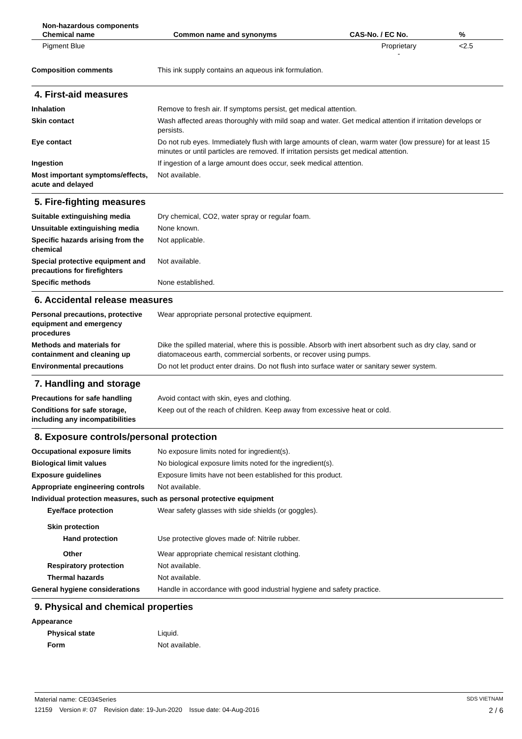| Non-hazardous components | | | |
| Chemical name | Common name and synonyms | CAS-No. / EC No. | % |
| Pigment Blue | | Proprietary - | <2.5 |
Composition comments This ink supply contains an aqueous ink formulation.
4. First-aid measures
Inhalation Remove to fresh air. If symptoms persist, get medical attention.
Skin contact Wash affected areas thoroughly with mild soap and water. Get medical attention if irritation develops or persists.
Eye contact Do not rub eyes. Immediately flush with large amounts of clean, warm water (low pressure) for at least 15 minutes or until particles are removed. If irritation persists get medical attention.
Ingestion If ingestion of a large amount does occur, seek medical attention.
Most important symptoms/effects, acute and delayed
Not available.
5. Fire-fighting measures
Suitable extinguishing media Dry chemical, CO2, water spray or regular foam.
Unsuitable extinguishing media
None known.
Specific hazards arising from the chemical
Not applicable.
Special protective equipment and precautions for firefighters
Not available.
Specific methods None established.
6. Accidental release measures
Personal precautions, protective equipment and emergency procedures
Wear appropriate personal protective equipment.
Methods and materials for containment and cleaning up
Dike the spilled material, where this is possible. Absorb with inert absorbent such as dry clay, sand or diatomaceous earth, commercial sorbents, or recover using pumps.
Environmental precautions Do not let product enter drains. Do not flush into surface water or sanitary sewer system.
7. Handling and storage
Precautions for safe handling Avoid contact with skin, eyes and clothing.
Conditions for safe storage, including any incompatibilities
Keep out of the reach of children. Keep away from excessive heat or cold.
8. Exposure controls/personal protection
Occupational exposure limits No exposure limits noted for ingredient(s).
Biological limit values No biological exposure limits noted for the ingredient(s).
Exposure guidelines Exposure limits have not been established for this product.
Appropriate engineering controls
Not available.
Individual protection measures, such as personal protective equipment
Eye/face protection Wear safety glasses with side shields (or goggles).
Skin protection
Hand protection Use protective gloves made of: Nitrile rubber.
Other Wear appropriate chemical resistant clothing.
Respiratory protection Not available.
Thermal hazards Not available.
General hygiene considerations
Handle in accordance with good industrial hygiene and safety practice.
9. Physical and chemical properties
Appearance
Physical state Liquid.
Form Not available.
Material name: CE034Series SDS VIETNAM
12159 Version #: 07 Revision date: 19-Jun-2020 Issue date: 04-Aug-2016 2 / 6